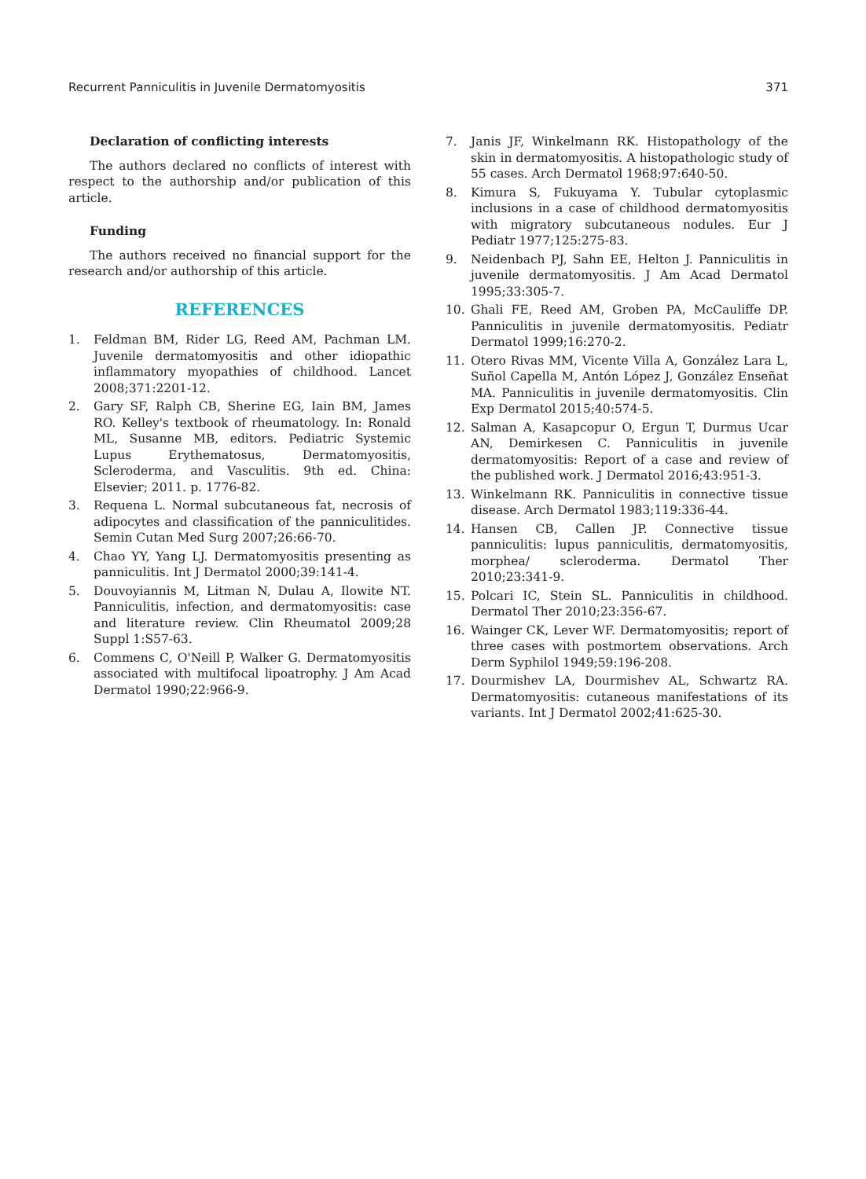Recurrent Panniculitis in Juvenile Dermatomyositis 371
Declaration of conflicting interests
The authors declared no conflicts of interest with respect to the authorship and/or publication of this article.
Funding
The authors received no financial support for the research and/or authorship of this article.
REFERENCES
1. Feldman BM, Rider LG, Reed AM, Pachman LM. Juvenile dermatomyositis and other idiopathic inflammatory myopathies of childhood. Lancet 2008;371:2201-12.
2. Gary SF, Ralph CB, Sherine EG, Iain BM, James RO. Kelley's textbook of rheumatology. In: Ronald ML, Susanne MB, editors. Pediatric Systemic Lupus Erythematosus, Dermatomyositis, Scleroderma, and Vasculitis. 9th ed. China: Elsevier; 2011. p. 1776-82.
3. Requena L. Normal subcutaneous fat, necrosis of adipocytes and classification of the panniculitides. Semin Cutan Med Surg 2007;26:66-70.
4. Chao YY, Yang LJ. Dermatomyositis presenting as panniculitis. Int J Dermatol 2000;39:141-4.
5. Douvoyiannis M, Litman N, Dulau A, Ilowite NT. Panniculitis, infection, and dermatomyositis: case and literature review. Clin Rheumatol 2009;28 Suppl 1:S57-63.
6. Commens C, O'Neill P, Walker G. Dermatomyositis associated with multifocal lipoatrophy. J Am Acad Dermatol 1990;22:966-9.
7. Janis JF, Winkelmann RK. Histopathology of the skin in dermatomyositis. A histopathologic study of 55 cases. Arch Dermatol 1968;97:640-50.
8. Kimura S, Fukuyama Y. Tubular cytoplasmic inclusions in a case of childhood dermatomyositis with migratory subcutaneous nodules. Eur J Pediatr 1977;125:275-83.
9. Neidenbach PJ, Sahn EE, Helton J. Panniculitis in juvenile dermatomyositis. J Am Acad Dermatol 1995;33:305-7.
10. Ghali FE, Reed AM, Groben PA, McCauliffe DP. Panniculitis in juvenile dermatomyositis. Pediatr Dermatol 1999;16:270-2.
11. Otero Rivas MM, Vicente Villa A, González Lara L, Suñol Capella M, Antón López J, González Enseñat MA. Panniculitis in juvenile dermatomyositis. Clin Exp Dermatol 2015;40:574-5.
12. Salman A, Kasapcopur O, Ergun T, Durmus Ucar AN, Demirkesen C. Panniculitis in juvenile dermatomyositis: Report of a case and review of the published work. J Dermatol 2016;43:951-3.
13. Winkelmann RK. Panniculitis in connective tissue disease. Arch Dermatol 1983;119:336-44.
14. Hansen CB, Callen JP. Connective tissue panniculitis: lupus panniculitis, dermatomyositis, morphea/ scleroderma. Dermatol Ther 2010;23:341-9.
15. Polcari IC, Stein SL. Panniculitis in childhood. Dermatol Ther 2010;23:356-67.
16. Wainger CK, Lever WF. Dermatomyositis; report of three cases with postmortem observations. Arch Derm Syphilol 1949;59:196-208.
17. Dourmishev LA, Dourmishev AL, Schwartz RA. Dermatomyositis: cutaneous manifestations of its variants. Int J Dermatol 2002;41:625-30.